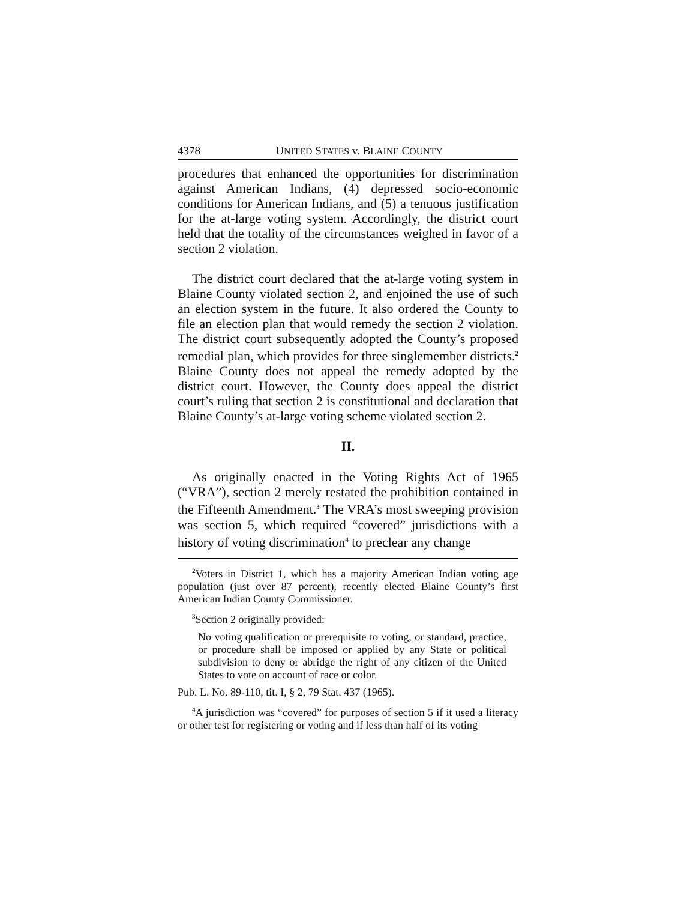4378 UNITED STATES v. BLAINE COUNTY
procedures that enhanced the opportunities for discrimination against American Indians, (4) depressed socio-economic conditions for American Indians, and (5) a tenuous justification for the at-large voting system. Accordingly, the district court held that the totality of the circumstances weighed in favor of a section 2 violation.
The district court declared that the at-large voting system in Blaine County violated section 2, and enjoined the use of such an election system in the future. It also ordered the County to file an election plan that would remedy the section 2 violation. The district court subsequently adopted the County’s proposed remedial plan, which provides for three singlemember districts.<sup>2</sup> Blaine County does not appeal the remedy adopted by the district court. However, the County does appeal the district court’s ruling that section 2 is constitutional and declaration that Blaine County’s at-large voting scheme violated section 2.
II.
As originally enacted in the Voting Rights Act of 1965 (“VRA”), section 2 merely restated the prohibition contained in the Fifteenth Amendment.<sup>3</sup> The VRA’s most sweeping provision was section 5, which required “covered” jurisdictions with a history of voting discrimination<sup>4</sup> to preclear any change
<sup>2</sup> Voters in District 1, which has a majority American Indian voting age population (just over 87 percent), recently elected Blaine County’s first American Indian County Commissioner.
<sup>3</sup> Section 2 originally provided:
No voting qualification or prerequisite to voting, or standard, practice, or procedure shall be imposed or applied by any State or political subdivision to deny or abridge the right of any citizen of the United States to vote on account of race or color.
Pub. L. No. 89-110, tit. I, § 2, 79 Stat. 437 (1965).
<sup>4</sup> A jurisdiction was “covered” for purposes of section 5 if it used a literacy or other test for registering or voting and if less than half of its voting